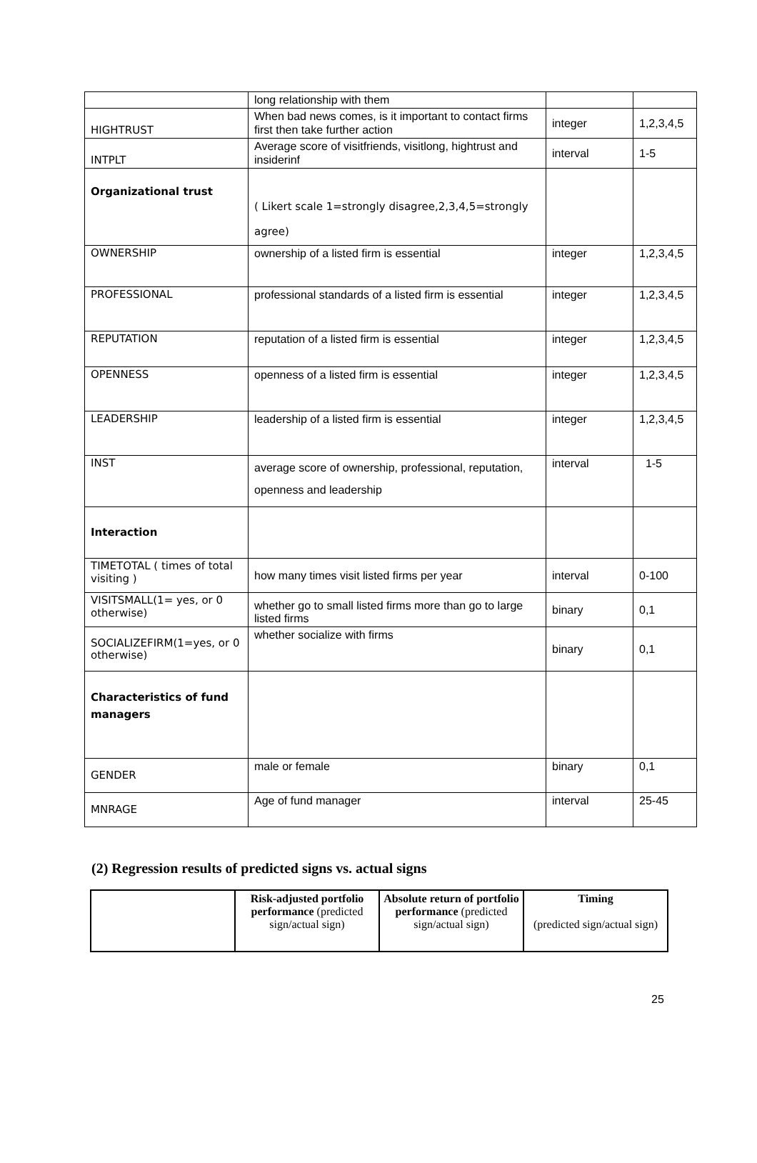| | long relationship with them | | |
| HIGHTRUST | When bad news comes, is it important to contact firms first then take further action | integer | 1,2,3,4,5 |
| INTPLT | Average score of visitfriends, visitlong, hightrust and insiderinf | interval | 1-5 |
| Organizational trust | ( Likert scale 1=strongly disagree,2,3,4,5=strongly agree) | | |
| OWNERSHIP | ownership of a listed firm is essential | integer | 1,2,3,4,5 |
| PROFESSIONAL | professional standards of a listed firm is essential | integer | 1,2,3,4,5 |
| REPUTATION | reputation of a listed firm is essential | integer | 1,2,3,4,5 |
| OPENNESS | openness of a listed firm is essential | integer | 1,2,3,4,5 |
| LEADERSHIP | leadership of a listed firm is essential | integer | 1,2,3,4,5 |
| INST | average score of ownership, professional, reputation, openness and leadership | interval | 1-5 |
| Interaction | | | |
| TIMETOTAL ( times of total visiting ) | how many times visit listed firms per year | interval | 0-100 |
| VISITSMALL(1= yes, or 0 otherwise) | whether go to small listed firms more than go to large listed firms | binary | 0,1 |
| SOCIALIZEFIRM(1=yes, or 0 otherwise) | whether socialize with firms | binary | 0,1 |
| Characteristics of fund managers | | | |
| GENDER | male or female | binary | 0,1 |
| MNRAGE | Age of fund manager | interval | 25-45 |
(2) Regression results of predicted signs vs. actual signs
| | Risk-adjusted portfolio performance (predicted sign/actual sign) | Absolute return of portfolio performance (predicted sign/actual sign) | Timing (predicted sign/actual sign) |
25